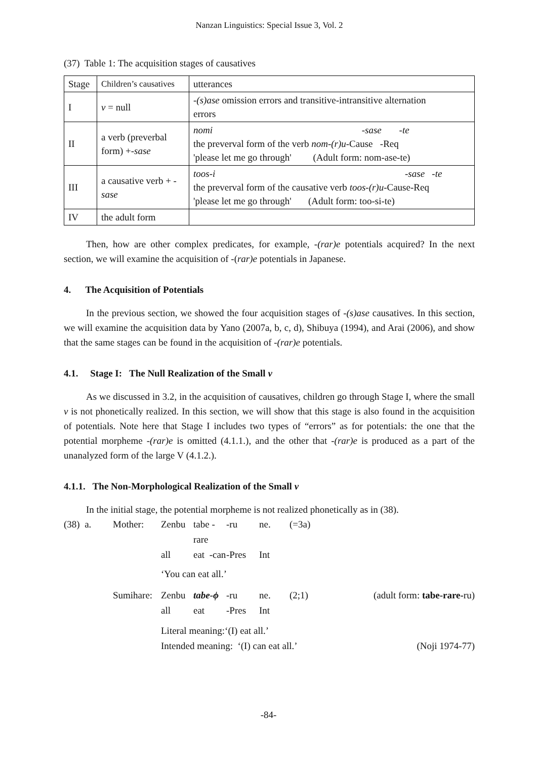Nanzan Linguistics: Special Issue 3, Vol. 2
(37) Table 1: The acquisition stages of causatives
| Stage | Children’s causatives | utterances |
| I | v = null | -(s)ase omission errors and transitive-intransitive alternation errors |
| II | a verb (preverbal form) +- sase | nomi -sase -te the preverval form of the verb nom-(r)u -Cause -Req 'please let me go through' (Adult form: nom-ase-te) |
| III | a causative verb + - sase | toos-i -sase -te the preverval form of the causative verb toos-(r)u -Cause-Req 'please let me go through' (Adult form: too-si-te) |
| IV | the adult form | |
Then, how are other complex predicates, for example, -(rar)e potentials acquired? In the next section, we will examine the acquisition of -(rar)e potentials in Japanese.
4. The Acquisition of Potentials
In the previous section, we showed the four acquisition stages of -(s)ase causatives. In this section, we will examine the acquisition data by Yano (2007a, b, c, d), Shibuya (1994), and Arai (2006), and show that the same stages can be found in the acquisition of -(rar)e potentials.
4.1. Stage I: The Null Realization of the Small v
As we discussed in 3.2, in the acquisition of causatives, children go through Stage I, where the small v is not phonetically realized. In this section, we will show that this stage is also found in the acquisition of potentials. Note here that Stage I includes two types of “errors” as for potentials: the one that the potential morpheme -(rar)e is omitted (4.1.1.), and the other that -(rar)e is produced as a part of the unanalyzed form of the large V (4.1.2.).
4.1.1. The Non-Morphological Realization of the Small v
In the initial stage, the potential morpheme is not realized phonetically as in (38).
(38) a. Mother: Zenbu tabe -rare -ru ne. (=3a) all eat -can -Pres Int
‘You can eat all.’
Sumihare: Zenbu tabe-ϕ -ru ne. (2;1) (adult form: tabe-rare-ru) all eat -Pres Int
Literal meaning:‘(I) eat all.’
Intended meaning: ‘(I) can eat all.’ (Noji 1974-77)
-84-